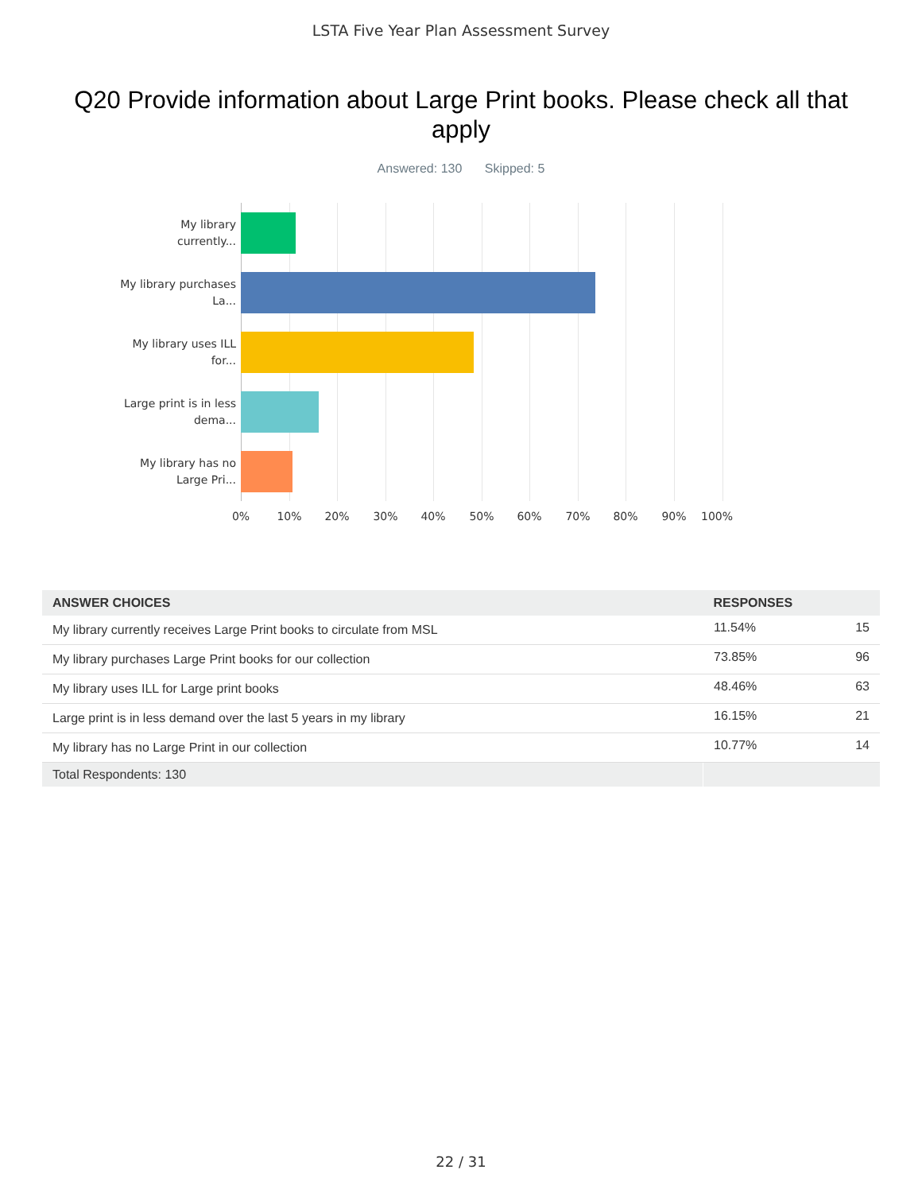LSTA Five Year Plan Assessment Survey
Q20 Provide information about Large Print books. Please check all that apply
Answered: 130 Skipped: 5
My library currently...
My library purchases La...
My library uses ILL for...
Large print is in less dema...
My library has no Large Pri...
0% 10% 20% 30% 40% 50% 60% 70% 80% 90% 100%
| ANSWER CHOICES | RESPONSES | |
| --- | --- | --- |
| My library currently receives Large Print books to circulate from MSL | 11.54% | 15 |
| My library purchases Large Print books for our collection | 73.85% | 96 |
| My library uses ILL for Large print books | 48.46% | 63 |
| Large print is in less demand over the last 5 years in my library | 16.15% | 21 |
| My library has no Large Print in our collection | 10.77% | 14 |
| Total Respondents: 130 | | |
22 / 31